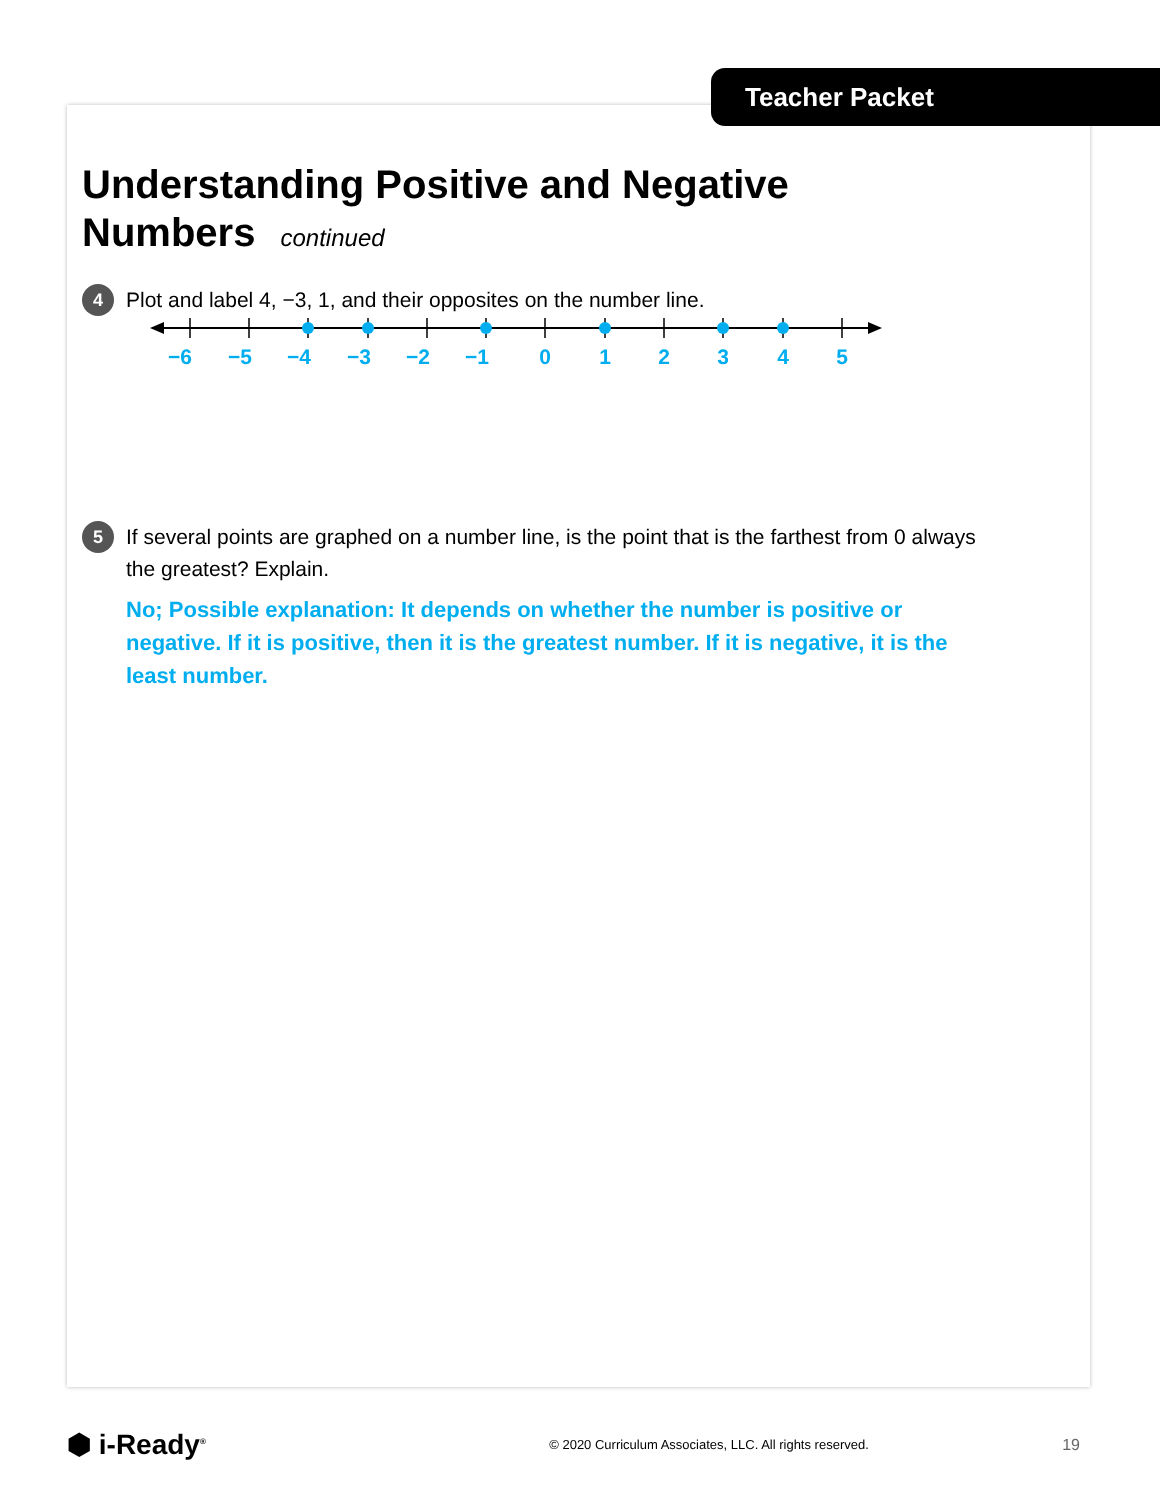Teacher Packet
Understanding Positive and Negative
Numbers continued
4
Plot and label 4, −3, 1, and their opposites on the number line.
−6
−5
−4
−3
−2
−1
0
1
2
3
4
5
5
If several points are graphed on a number line, is the point that is the farthest from 0 always the greatest? Explain.
No; Possible explanation: It depends on whether the number is positive or negative. If it is positive, then it is the greatest number. If it is negative, it is the least number.
⬢ i-Ready<sup>®</sup>
© 2020 Curriculum Associates, LLC. All rights reserved.
19